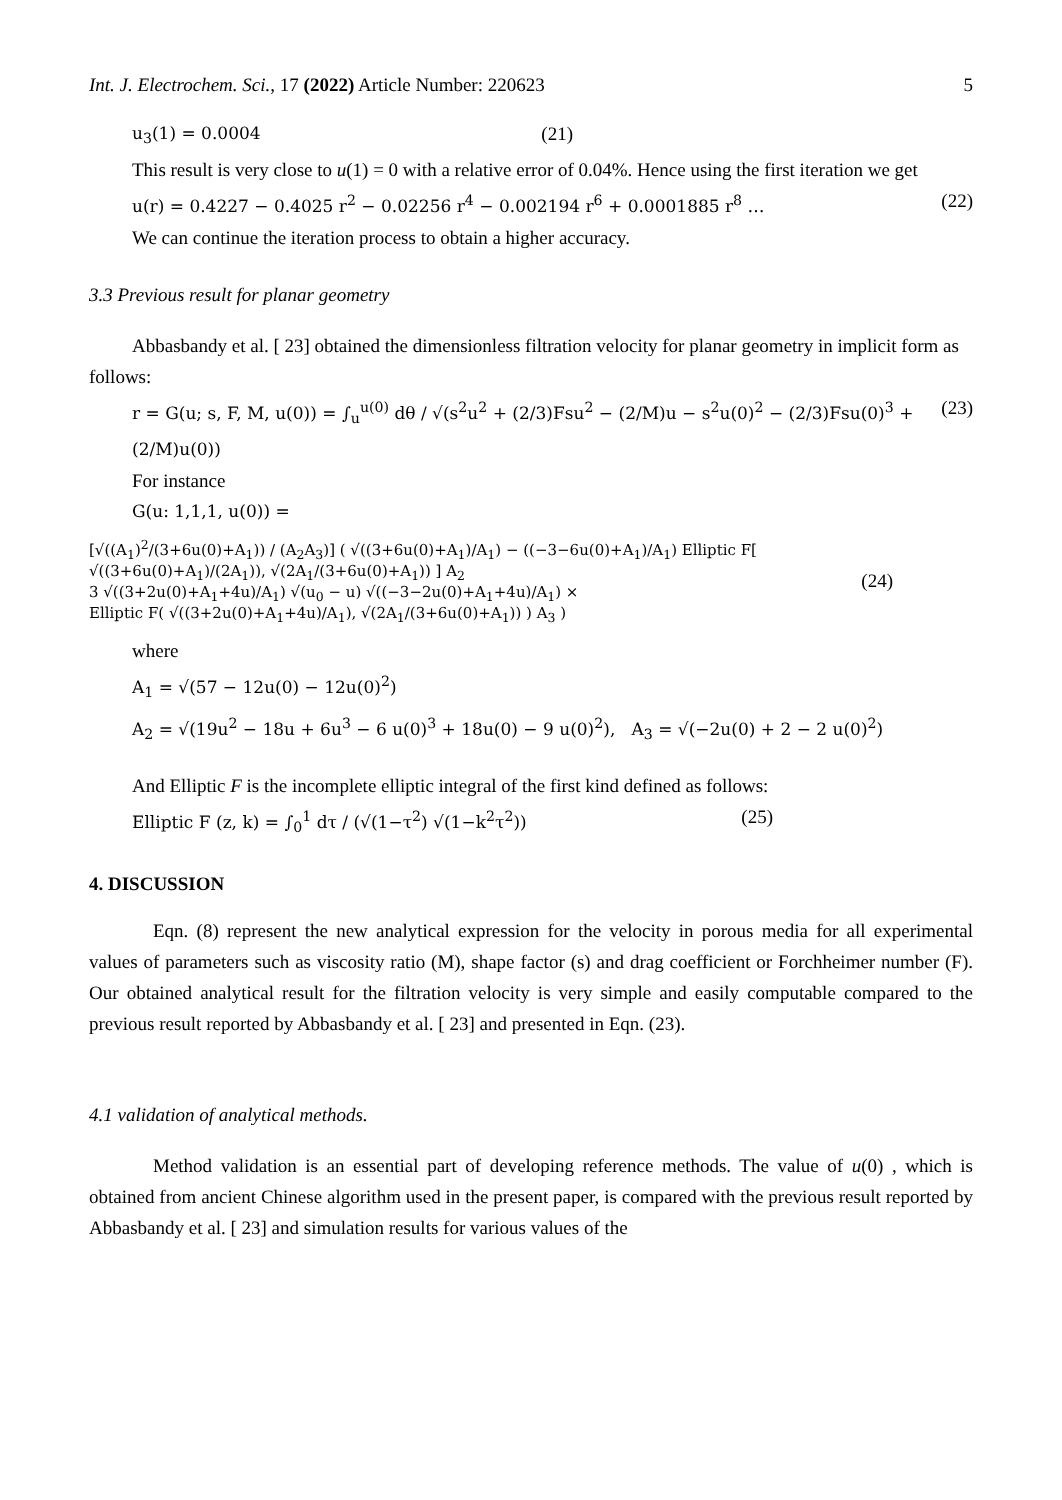Int. J. Electrochem. Sci., 17 (2022) Article Number: 220623 5
u<sub>3</sub>(1) = 0.0004 (21)
This result is very close to u(1) = 0 with a relative error of 0.04%. Hence using the first iteration we get
u(r) = 0.4227 − 0.4025 r<sup>2</sup> − 0.02256 r<sup>4</sup> − 0.002194 r<sup>6</sup> + 0.0001885 r<sup>8</sup> … (22)
We can continue the iteration process to obtain a higher accuracy.
3.3 Previous result for planar geometry
Abbasbandy et al. [ 23] obtained the dimensionless filtration velocity for planar geometry in implicit form as follows:
r = G(u; s, F, M, u(0)) = ∫<sub>u</sub><sup>u(0)</sup> dθ / √(s<sup>2</sup>u<sup>2</sup> + (2/3)Fsu<sup>2</sup> − (2/M)u − s<sup>2</sup>u(0)<sup>2</sup> − (2/3)Fsu(0)<sup>3</sup> + (2/M)u(0)) (23)
For instance
G(u: 1,1,1, u(0)) =
[√((A<sub>1</sub>)<sup>2</sup>/(3+6u(0)+A<sub>1</sub>)) / (A<sub>2</sub>A<sub>3</sub>)] ( √((3+6u(0)+A<sub>1</sub>)/A<sub>1</sub>) − ((−3−6u(0)+A<sub>1</sub>)/A<sub>1</sub>) Elliptic F[ √((3+6u(0)+A<sub>1</sub>)/(2A<sub>1</sub>)), √(2A<sub>1</sub>/(3+6u(0)+A<sub>1</sub>)) ] A<sub>2</sub>
3 √((3+2u(0)+A<sub>1</sub>+4u)/A<sub>1</sub>) √(u<sub>0</sub> − u) √((−3−2u(0)+A<sub>1</sub>+4u)/A<sub>1</sub>) ×
Elliptic F( √((3+2u(0)+A<sub>1</sub>+4u)/A<sub>1</sub>), √(2A<sub>1</sub>/(3+6u(0)+A<sub>1</sub>)) ) A<sub>3</sub> ) (24)
where
A<sub>1</sub> = √(57 − 12u(0) − 12u(0)<sup>2</sup>)
A<sub>2</sub> = √(19u<sup>2</sup> − 18u + 6u<sup>3</sup> − 6 u(0)<sup>3</sup> + 18u(0) − 9 u(0)<sup>2</sup>), A<sub>3</sub> = √(−2u(0) + 2 − 2 u(0)<sup>2</sup>)
And Elliptic F is the incomplete elliptic integral of the first kind defined as follows:
Elliptic F (z, k) = ∫<sub>0</sub><sup>1</sup> dτ / (√(1−τ<sup>2</sup>) √(1−k<sup>2</sup>τ<sup>2</sup>)) (25)
4. DISCUSSION
Eqn. (8) represent the new analytical expression for the velocity in porous media for all experimental values of parameters such as viscosity ratio (M), shape factor (s) and drag coefficient or Forchheimer number (F). Our obtained analytical result for the filtration velocity is very simple and easily computable compared to the previous result reported by Abbasbandy et al. [ 23] and presented in Eqn. (23).
4.1 validation of analytical methods.
Method validation is an essential part of developing reference methods. The value of u(0) , which is obtained from ancient Chinese algorithm used in the present paper, is compared with the previous result reported by Abbasbandy et al. [ 23] and simulation results for various values of the